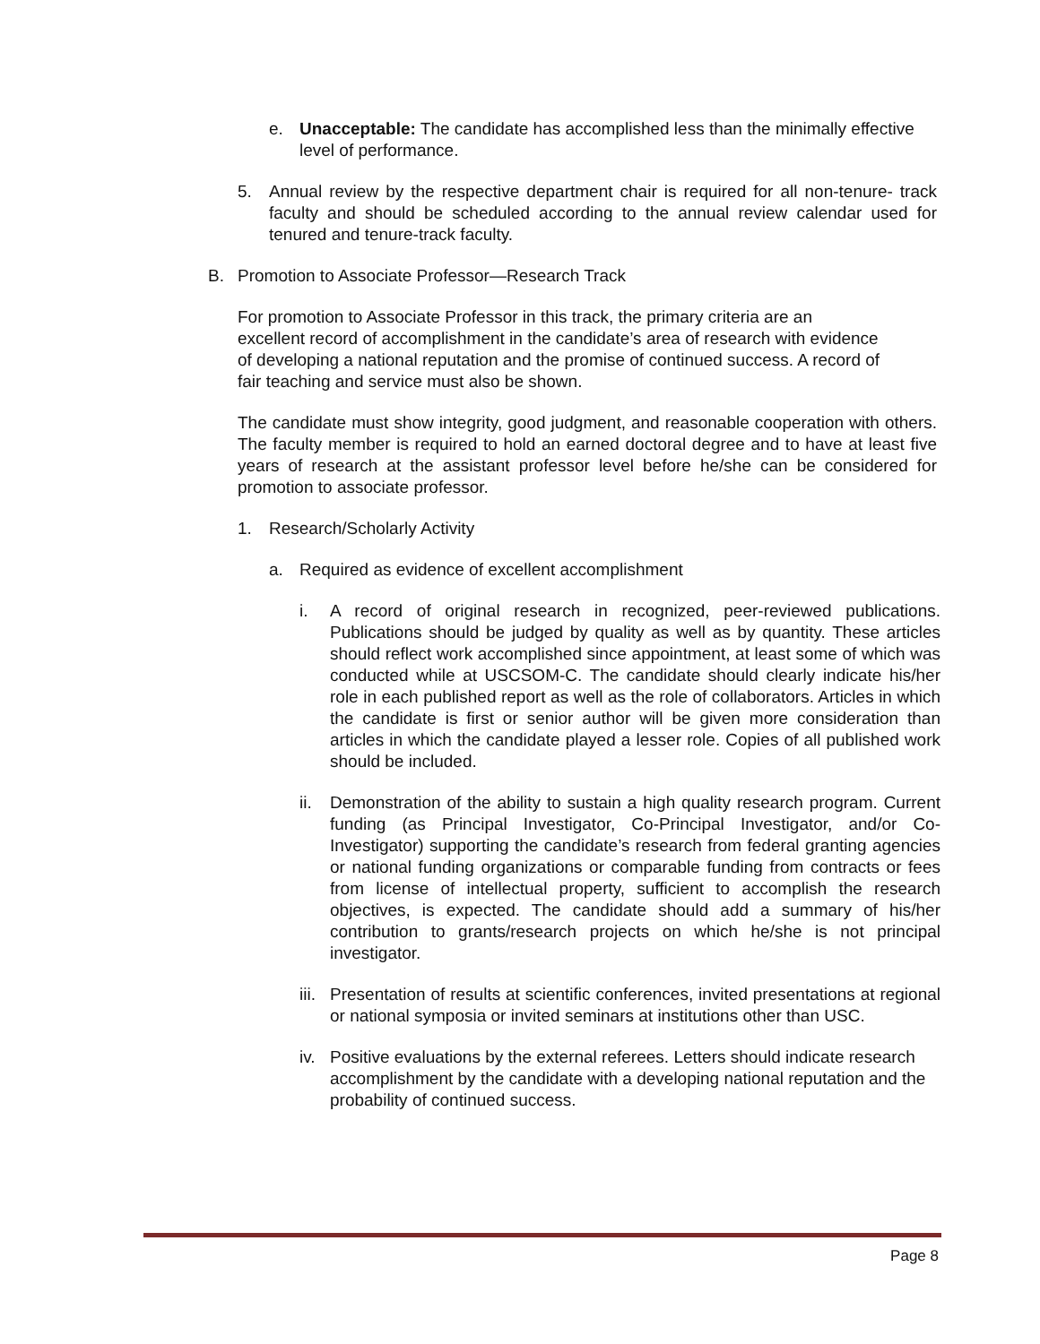e. Unacceptable: The candidate has accomplished less than the minimally effective level of performance.
5. Annual review by the respective department chair is required for all non-tenure- track faculty and should be scheduled according to the annual review calendar used for tenured and tenure-track faculty.
B. Promotion to Associate Professor—Research Track
For promotion to Associate Professor in this track, the primary criteria are an excellent record of accomplishment in the candidate’s area of research with evidence of developing a national reputation and the promise of continued success. A record of fair teaching and service must also be shown.
The candidate must show integrity, good judgment, and reasonable cooperation with others. The faculty member is required to hold an earned doctoral degree and to have at least five years of research at the assistant professor level before he/she can be considered for promotion to associate professor.
1. Research/Scholarly Activity
a. Required as evidence of excellent accomplishment
i. A record of original research in recognized, peer-reviewed publications. Publications should be judged by quality as well as by quantity. These articles should reflect work accomplished since appointment, at least some of which was conducted while at USCSOM-C. The candidate should clearly indicate his/her role in each published report as well as the role of collaborators. Articles in which the candidate is first or senior author will be given more consideration than articles in which the candidate played a lesser role. Copies of all published work should be included.
ii. Demonstration of the ability to sustain a high quality research program. Current funding (as Principal Investigator, Co-Principal Investigator, and/or Co-Investigator) supporting the candidate’s research from federal granting agencies or national funding organizations or comparable funding from contracts or fees from license of intellectual property, sufficient to accomplish the research objectives, is expected. The candidate should add a summary of his/her contribution to grants/research projects on which he/she is not principal investigator.
iii. Presentation of results at scientific conferences, invited presentations at regional or national symposia or invited seminars at institutions other than USC.
iv. Positive evaluations by the external referees. Letters should indicate research accomplishment by the candidate with a developing national reputation and the probability of continued success.
Page 8